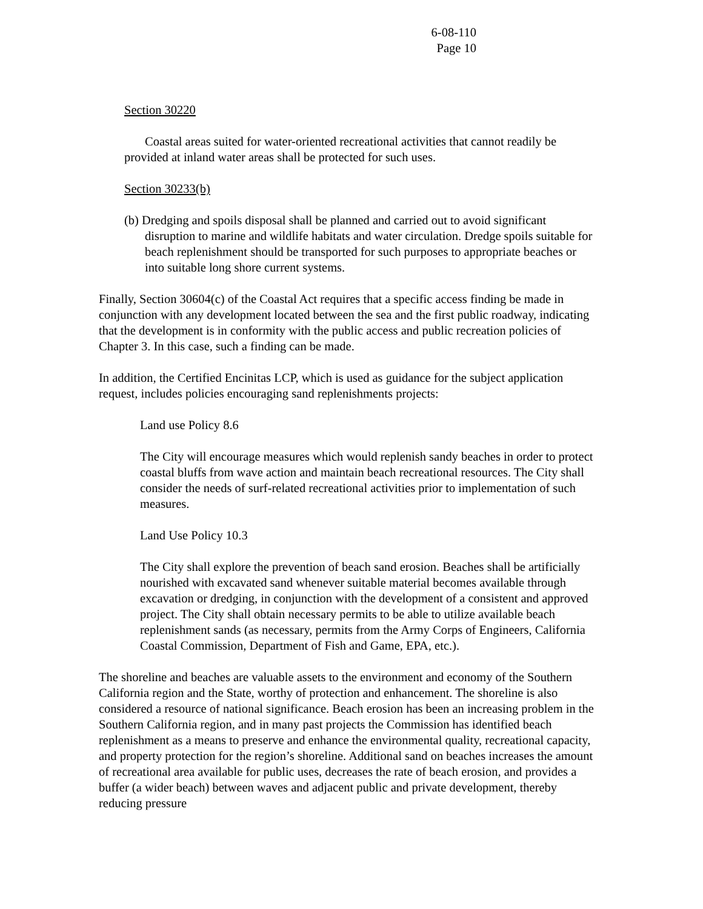6-08-110
Page 10
Section 30220
Coastal areas suited for water-oriented recreational activities that cannot readily be provided at inland water areas shall be protected for such uses.
Section 30233(b)
(b) Dredging and spoils disposal shall be planned and carried out to avoid significant disruption to marine and wildlife habitats and water circulation. Dredge spoils suitable for beach replenishment should be transported for such purposes to appropriate beaches or into suitable long shore current systems.
Finally, Section 30604(c) of the Coastal Act requires that a specific access finding be made in conjunction with any development located between the sea and the first public roadway, indicating that the development is in conformity with the public access and public recreation policies of Chapter 3. In this case, such a finding can be made.
In addition, the Certified Encinitas LCP, which is used as guidance for the subject application request, includes policies encouraging sand replenishments projects:
Land use Policy 8.6
The City will encourage measures which would replenish sandy beaches in order to protect coastal bluffs from wave action and maintain beach recreational resources. The City shall consider the needs of surf-related recreational activities prior to implementation of such measures.
Land Use Policy 10.3
The City shall explore the prevention of beach sand erosion. Beaches shall be artificially nourished with excavated sand whenever suitable material becomes available through excavation or dredging, in conjunction with the development of a consistent and approved project. The City shall obtain necessary permits to be able to utilize available beach replenishment sands (as necessary, permits from the Army Corps of Engineers, California Coastal Commission, Department of Fish and Game, EPA, etc.).
The shoreline and beaches are valuable assets to the environment and economy of the Southern California region and the State, worthy of protection and enhancement. The shoreline is also considered a resource of national significance. Beach erosion has been an increasing problem in the Southern California region, and in many past projects the Commission has identified beach replenishment as a means to preserve and enhance the environmental quality, recreational capacity, and property protection for the region’s shoreline. Additional sand on beaches increases the amount of recreational area available for public uses, decreases the rate of beach erosion, and provides a buffer (a wider beach) between waves and adjacent public and private development, thereby reducing pressure